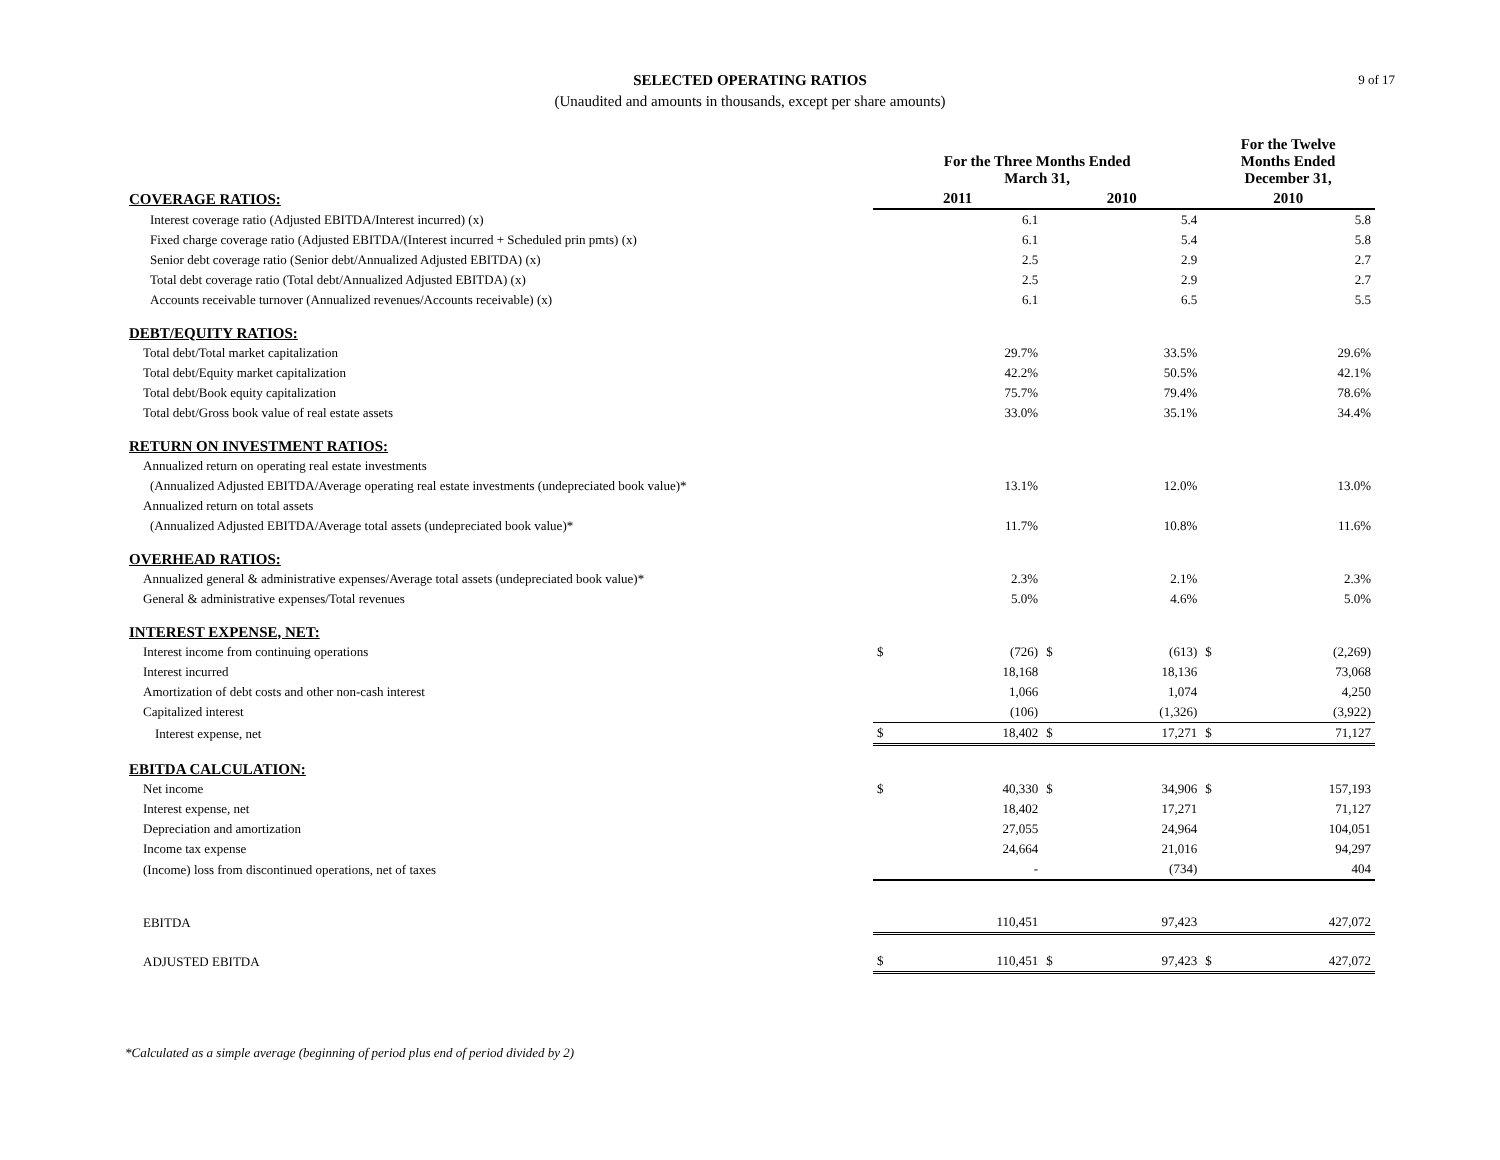9 of 17
SELECTED OPERATING RATIOS
(Unaudited and amounts in thousands, except per share amounts)
| | For the Three Months Ended March 31, | | | | For the Twelve Months Ended December 31, | |
| --- | --- | --- | --- | --- | --- | --- |
| COVERAGE RATIOS: | 2011 | | 2010 | | 2010 | |
| Interest coverage ratio (Adjusted EBITDA/Interest incurred) (x) | | 6.1 | | 5.4 | | 5.8 |
| Fixed charge coverage ratio (Adjusted EBITDA/(Interest incurred + Scheduled prin pmts) (x) | | 6.1 | | 5.4 | | 5.8 |
| Senior debt coverage ratio (Senior debt/Annualized Adjusted EBITDA) (x) | | 2.5 | | 2.9 | | 2.7 |
| Total debt coverage ratio (Total debt/Annualized Adjusted EBITDA) (x) | | 2.5 | | 2.9 | | 2.7 |
| Accounts receivable turnover (Annualized revenues/Accounts receivable) (x) | | 6.1 | | 6.5 | | 5.5 |
| DEBT/EQUITY RATIOS: | | | | | | |
| Total debt/Total market capitalization | | 29.7% | | 33.5% | | 29.6% |
| Total debt/Equity market capitalization | | 42.2% | | 50.5% | | 42.1% |
| Total debt/Book equity capitalization | | 75.7% | | 79.4% | | 78.6% |
| Total debt/Gross book value of real estate assets | | 33.0% | | 35.1% | | 34.4% |
| RETURN ON INVESTMENT RATIOS: | | | | | | |
| Annualized return on operating real estate investments | | | | | | |
| (Annualized Adjusted EBITDA/Average operating real estate investments (undepreciated book value)* | | 13.1% | | 12.0% | | 13.0% |
| Annualized return on total assets | | | | | | |
| (Annualized Adjusted EBITDA/Average total assets (undepreciated book value)* | | 11.7% | | 10.8% | | 11.6% |
| OVERHEAD RATIOS: | | | | | | |
| Annualized general & administrative expenses/Average total assets (undepreciated book value)* | | 2.3% | | 2.1% | | 2.3% |
| General & administrative expenses/Total revenues | | 5.0% | | 4.6% | | 5.0% |
| INTEREST EXPENSE, NET: | | | | | | |
| Interest income from continuing operations | $ | (726) | $ | (613) | $ | (2,269) |
| Interest incurred | | 18,168 | | 18,136 | | 73,068 |
| Amortization of debt costs and other non-cash interest | | 1,066 | | 1,074 | | 4,250 |
| Capitalized interest | | (106) | | (1,326) | | (3,922) |
| Interest expense, net | $ | 18,402 | $ | 17,271 | $ | 71,127 |
| EBITDA CALCULATION: | | | | | | |
| Net income | $ | 40,330 | $ | 34,906 | $ | 157,193 |
| Interest expense, net | | 18,402 | | 17,271 | | 71,127 |
| Depreciation and amortization | | 27,055 | | 24,964 | | 104,051 |
| Income tax expense | | 24,664 | | 21,016 | | 94,297 |
| (Income) loss from discontinued operations, net of taxes | | - | | (734) | | 404 |
| EBITDA | | 110,451 | | 97,423 | | 427,072 |
| ADJUSTED EBITDA | $ | 110,451 | $ | 97,423 | $ | 427,072 |
*Calculated as a simple average (beginning of period plus end of period divided by 2)